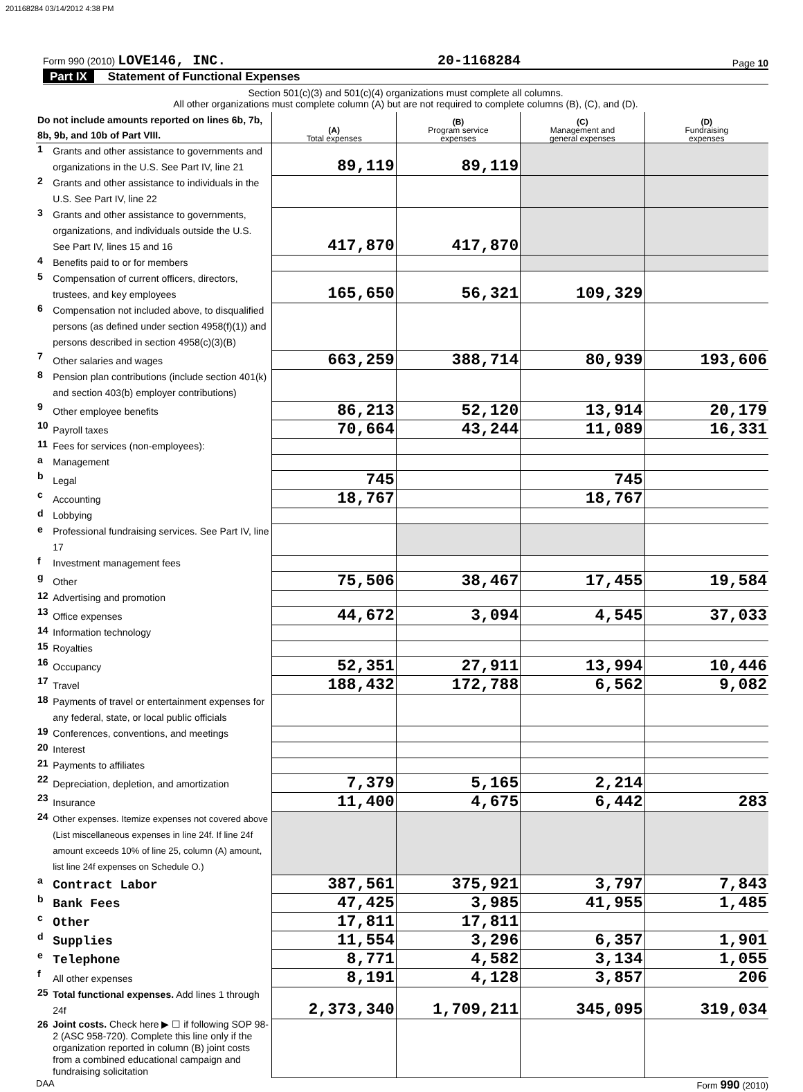201168284 03/14/2012 4:38 PM
Form 990 (2010) LOVE146, INC.
20-1168284
Page 10
Part IX Statement of Functional Expenses
Section 501(c)(3) and 501(c)(4) organizations must complete all columns.
All other organizations must complete column (A) but are not required to complete columns (B), (C), and (D).
| Do not include amounts reported on lines 6b, 7b, 8b, 9b, and 10b of Part VIII. | | (A) Total expenses | (B) Program service expenses | (C) Management and general expenses | (D) Fundraising expenses |
| --- | --- | --- | --- | --- | --- |
| 1 | Grants and other assistance to governments and organizations in the U.S. See Part IV, line 21 | 89,119 | 89,119 | | |
| 2 | Grants and other assistance to individuals in the U.S. See Part IV, line 22 | | | | |
| 3 | Grants and other assistance to governments, organizations, and individuals outside the U.S. See Part IV, lines 15 and 16 | 417,870 | 417,870 | | |
| 4 | Benefits paid to or for members | | | | |
| 5 | Compensation of current officers, directors, trustees, and key employees | 165,650 | 56,321 | 109,329 | |
| 6 | Compensation not included above, to disqualified persons (as defined under section 4958(f)(1)) and persons described in section 4958(c)(3)(B) | | | | |
| 7 | Other salaries and wages | 663,259 | 388,714 | 80,939 | 193,606 |
| 8 | Pension plan contributions (include section 401(k) and section 403(b) employer contributions) | | | | |
| 9 | Other employee benefits | 86,213 | 52,120 | 13,914 | 20,179 |
| 10 | Payroll taxes | 70,664 | 43,244 | 11,089 | 16,331 |
| 11 | Fees for services (non-employees): | | | | |
| a | Management | | | | |
| b | Legal | 745 | | 745 | |
| c | Accounting | 18,767 | | 18,767 | |
| d | Lobbying | | | | |
| e | Professional fundraising services. See Part IV, line 17 | | | | |
| f | Investment management fees | | | | |
| g | Other | 75,506 | 38,467 | 17,455 | 19,584 |
| 12 | Advertising and promotion | | | | |
| 13 | Office expenses | 44,672 | 3,094 | 4,545 | 37,033 |
| 14 | Information technology | | | | |
| 15 | Royalties | | | | |
| 16 | Occupancy | 52,351 | 27,911 | 13,994 | 10,446 |
| 17 | Travel | 188,432 | 172,788 | 6,562 | 9,082 |
| 18 | Payments of travel or entertainment expenses for any federal, state, or local public officials | | | | |
| 19 | Conferences, conventions, and meetings | | | | |
| 20 | Interest | | | | |
| 21 | Payments to affiliates | | | | |
| 22 | Depreciation, depletion, and amortization | 7,379 | 5,165 | 2,214 | |
| 23 | Insurance | 11,400 | 4,675 | 6,442 | 283 |
| 24 | Other expenses. Itemize expenses not covered above (List miscellaneous expenses in line 24f. If line 24f amount exceeds 10% of line 25, column (A) amount, list line 24f expenses on Schedule O.) | | | | |
| a | Contract Labor | 387,561 | 375,921 | 3,797 | 7,843 |
| b | Bank Fees | 47,425 | 3,985 | 41,955 | 1,485 |
| c | Other | 17,811 | 17,811 | | |
| d | Supplies | 11,554 | 3,296 | 6,357 | 1,901 |
| e | Telephone | 8,771 | 4,582 | 3,134 | 1,055 |
| f | All other expenses | 8,191 | 4,128 | 3,857 | 206 |
| 25 | Total functional expenses. Add lines 1 through 24f | 2,373,340 | 1,709,211 | 345,095 | 319,034 |
| 26 | Joint costs. Check here ▶ ☐ if following SOP 98-2 (ASC 958-720). Complete this line only if the organization reported in column (B) joint costs from a combined educational campaign and fundraising solicitation | | | | |
DAA Form 990 (2010)